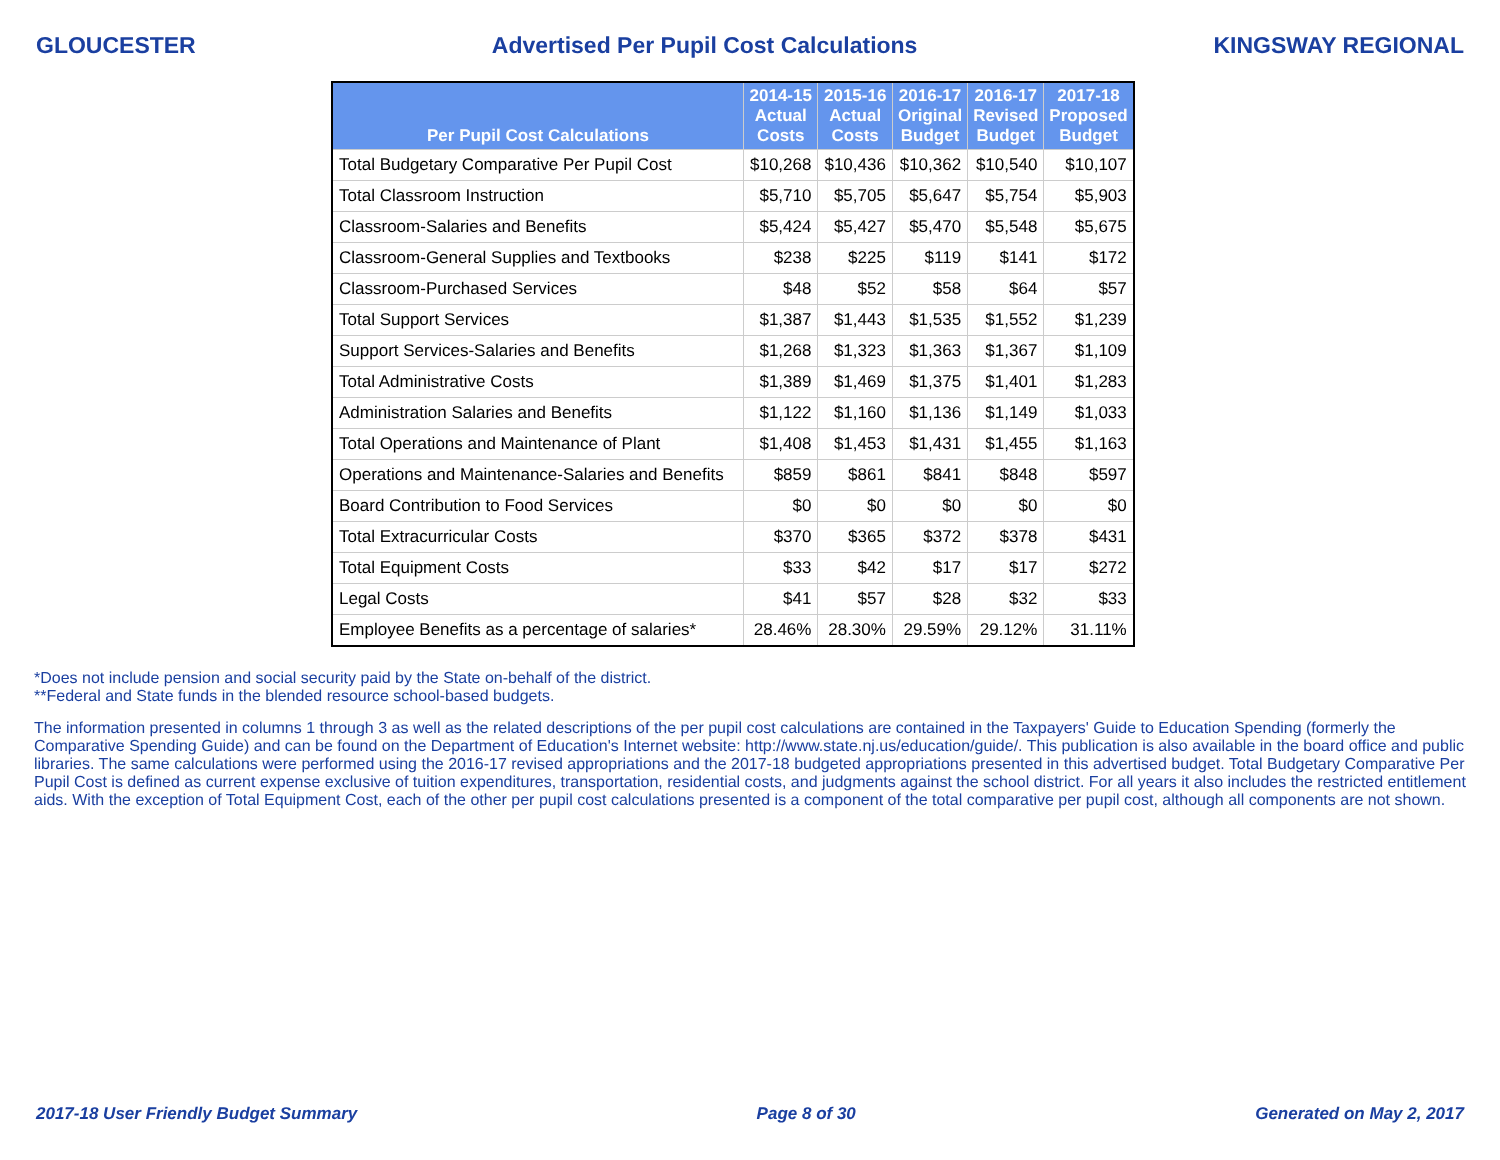GLOUCESTER Advertised Per Pupil Cost Calculations KINGSWAY REGIONAL
| Per Pupil Cost Calculations | 2014-15 Actual Costs | 2015-16 Actual Costs | 2016-17 Original Budget | 2016-17 Revised Budget | 2017-18 Proposed Budget |
| --- | --- | --- | --- | --- | --- |
| Total Budgetary Comparative Per Pupil Cost | $10,268 | $10,436 | $10,362 | $10,540 | $10,107 |
| Total Classroom Instruction | $5,710 | $5,705 | $5,647 | $5,754 | $5,903 |
| Classroom-Salaries and Benefits | $5,424 | $5,427 | $5,470 | $5,548 | $5,675 |
| Classroom-General Supplies and Textbooks | $238 | $225 | $119 | $141 | $172 |
| Classroom-Purchased Services | $48 | $52 | $58 | $64 | $57 |
| Total Support Services | $1,387 | $1,443 | $1,535 | $1,552 | $1,239 |
| Support Services-Salaries and Benefits | $1,268 | $1,323 | $1,363 | $1,367 | $1,109 |
| Total Administrative Costs | $1,389 | $1,469 | $1,375 | $1,401 | $1,283 |
| Administration Salaries and Benefits | $1,122 | $1,160 | $1,136 | $1,149 | $1,033 |
| Total Operations and Maintenance of Plant | $1,408 | $1,453 | $1,431 | $1,455 | $1,163 |
| Operations and Maintenance-Salaries and Benefits | $859 | $861 | $841 | $848 | $597 |
| Board Contribution to Food Services | $0 | $0 | $0 | $0 | $0 |
| Total Extracurricular Costs | $370 | $365 | $372 | $378 | $431 |
| Total Equipment Costs | $33 | $42 | $17 | $17 | $272 |
| Legal Costs | $41 | $57 | $28 | $32 | $33 |
| Employee Benefits as a percentage of salaries* | 28.46% | 28.30% | 29.59% | 29.12% | 31.11% |
*Does not include pension and social security paid by the State on-behalf of the district.
**Federal and State funds in the blended resource school-based budgets.
The information presented in columns 1 through 3 as well as the related descriptions of the per pupil cost calculations are contained in the Taxpayers' Guide to Education Spending (formerly the Comparative Spending Guide) and can be found on the Department of Education's Internet website: http://www.state.nj.us/education/guide/. This publication is also available in the board office and public libraries. The same calculations were performed using the 2016-17 revised appropriations and the 2017-18 budgeted appropriations presented in this advertised budget. Total Budgetary Comparative Per Pupil Cost is defined as current expense exclusive of tuition expenditures, transportation, residential costs, and judgments against the school district. For all years it also includes the restricted entitlement aids. With the exception of Total Equipment Cost, each of the other per pupil cost calculations presented is a component of the total comparative per pupil cost, although all components are not shown.
2017-18 User Friendly Budget Summary Page 8 of 30 Generated on May 2, 2017